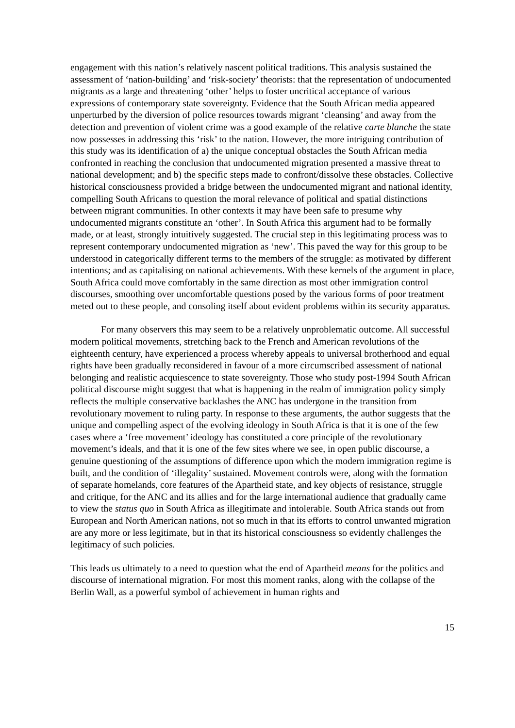engagement with this nation’s relatively nascent political traditions. This analysis sustained the assessment of ‘nation-building’ and ‘risk-society’ theorists: that the representation of undocumented migrants as a large and threatening ‘other’ helps to foster uncritical acceptance of various expressions of contemporary state sovereignty. Evidence that the South African media appeared unperturbed by the diversion of police resources towards migrant ‘cleansing’ and away from the detection and prevention of violent crime was a good example of the relative carte blanche the state now possesses in addressing this ‘risk’ to the nation. However, the more intriguing contribution of this study was its identification of a) the unique conceptual obstacles the South African media confronted in reaching the conclusion that undocumented migration presented a massive threat to national development; and b) the specific steps made to confront/dissolve these obstacles. Collective historical consciousness provided a bridge between the undocumented migrant and national identity, compelling South Africans to question the moral relevance of political and spatial distinctions between migrant communities. In other contexts it may have been safe to presume why undocumented migrants constitute an ‘other’. In South Africa this argument had to be formally made, or at least, strongly intuitively suggested. The crucial step in this legitimating process was to represent contemporary undocumented migration as ‘new’. This paved the way for this group to be understood in categorically different terms to the members of the struggle: as motivated by different intentions; and as capitalising on national achievements. With these kernels of the argument in place, South Africa could move comfortably in the same direction as most other immigration control discourses, smoothing over uncomfortable questions posed by the various forms of poor treatment meted out to these people, and consoling itself about evident problems within its security apparatus.
For many observers this may seem to be a relatively unproblematic outcome. All successful modern political movements, stretching back to the French and American revolutions of the eighteenth century, have experienced a process whereby appeals to universal brotherhood and equal rights have been gradually reconsidered in favour of a more circumscribed assessment of national belonging and realistic acquiescence to state sovereignty. Those who study post-1994 South African political discourse might suggest that what is happening in the realm of immigration policy simply reflects the multiple conservative backlashes the ANC has undergone in the transition from revolutionary movement to ruling party. In response to these arguments, the author suggests that the unique and compelling aspect of the evolving ideology in South Africa is that it is one of the few cases where a ‘free movement’ ideology has constituted a core principle of the revolutionary movement’s ideals, and that it is one of the few sites where we see, in open public discourse, a genuine questioning of the assumptions of difference upon which the modern immigration regime is built, and the condition of ‘illegality’ sustained. Movement controls were, along with the formation of separate homelands, core features of the Apartheid state, and key objects of resistance, struggle and critique, for the ANC and its allies and for the large international audience that gradually came to view the status quo in South Africa as illegitimate and intolerable. South Africa stands out from European and North American nations, not so much in that its efforts to control unwanted migration are any more or less legitimate, but in that its historical consciousness so evidently challenges the legitimacy of such policies.
This leads us ultimately to a need to question what the end of Apartheid means for the politics and discourse of international migration. For most this moment ranks, along with the collapse of the Berlin Wall, as a powerful symbol of achievement in human rights and
15